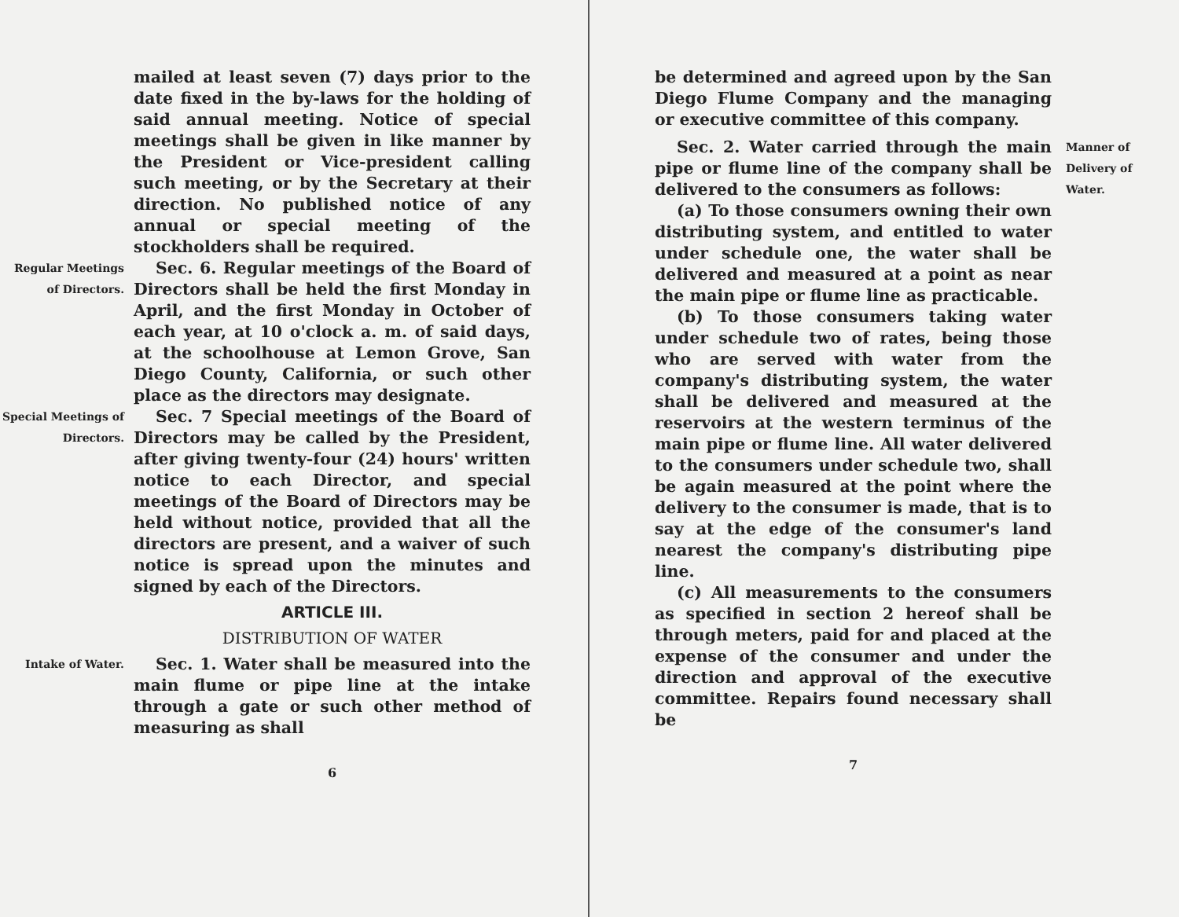mailed at least seven (7) days prior to the date fixed in the by-laws for the holding of said annual meeting. Notice of special meetings shall be given in like manner by the President or Vice-president calling such meeting, or by the Secretary at their direction. No published notice of any annual or special meeting of the stockholders shall be required.
Regular Meetings of Directors.
Sec. 6. Regular meetings of the Board of Directors shall be held the first Monday in April, and the first Monday in October of each year, at 10 o'clock a. m. of said days, at the schoolhouse at Lemon Grove, San Diego County, California, or such other place as the directors may designate.
Special Meetings of Directors.
Sec. 7 Special meetings of the Board of Directors may be called by the President, after giving twenty-four (24) hours' written notice to each Director, and special meetings of the Board of Directors may be held without notice, provided that all the directors are present, and a waiver of such notice is spread upon the minutes and signed by each of the Directors.
ARTICLE III.
DISTRIBUTION OF WATER
Intake of Water.
Sec. 1. Water shall be measured into the main flume or pipe line at the intake through a gate or such other method of measuring as shall
6
be determined and agreed upon by the San Diego Flume Company and the managing or executive committee of this company.
Sec. 2. Water carried through the main pipe or flume line of the company shall be delivered to the consumers as follows:
(a) To those consumers owning their own distributing system, and entitled to water under schedule one, the water shall be delivered and measured at a point as near the main pipe or flume line as practicable.
(b) To those consumers taking water under schedule two of rates, being those who are served with water from the company's distributing system, the water shall be delivered and measured at the reservoirs at the western terminus of the main pipe or flume line. All water delivered to the consumers under schedule two, shall be again measured at the point where the delivery to the consumer is made, that is to say at the edge of the consumer's land nearest the company's distributing pipe line.
(c) All measurements to the consumers as specified in section 2 hereof shall be through meters, paid for and placed at the expense of the consumer and under the direction and approval of the executive committee. Repairs found necessary shall be
7
Manner of Delivery of Water.